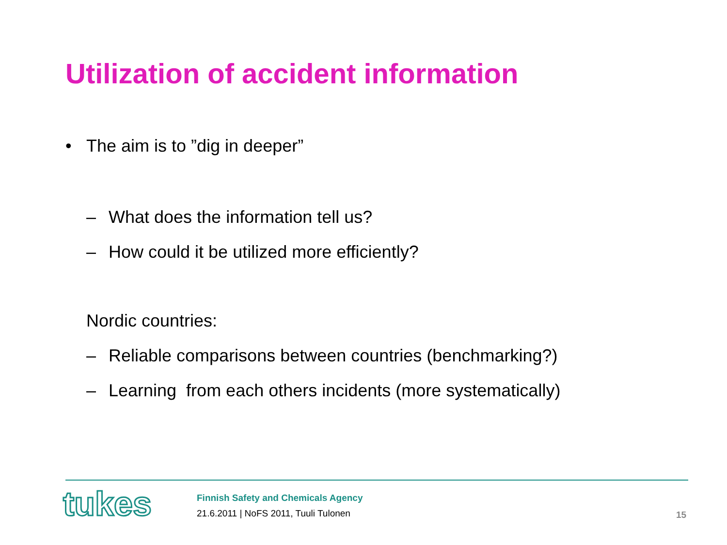Utilization of accident information
• The aim is to ”dig in deeper”
– What does the information tell us?
– How could it be utilized more efficiently?
Nordic countries:
– Reliable comparisons between countries (benchmarking?)
– Learning from each others incidents (more systematically)
tukes
Finnish Safety and Chemicals Agency
21.6.2011 | NoFS 2011, Tuuli Tulonen
15